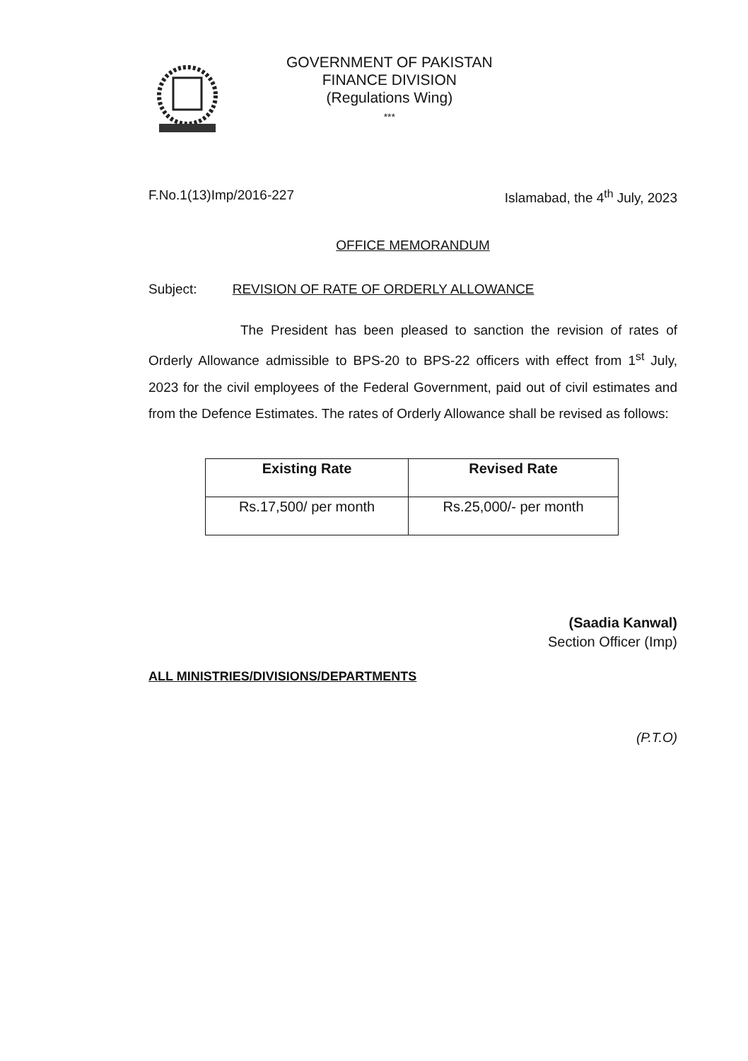GOVERNMENT OF PAKISTAN
FINANCE DIVISION
(Regulations Wing)
***
F.No.1(13)Imp/2016-227 Islamabad, the 4<sup>th</sup> July, 2023
OFFICE MEMORANDUM
Subject: REVISION OF RATE OF ORDERLY ALLOWANCE
The President has been pleased to sanction the revision of rates of Orderly Allowance admissible to BPS-20 to BPS-22 officers with effect from 1<sup>st</sup> July, 2023 for the civil employees of the Federal Government, paid out of civil estimates and from the Defence Estimates. The rates of Orderly Allowance shall be revised as follows:
| Existing Rate | Revised Rate |
| --- | --- |
| Rs.17,500/ per month | Rs.25,000/- per month |
(Saadia Kanwal)
Section Officer (Imp)
ALL MINISTRIES/DIVISIONS/DEPARTMENTS
(P.T.O)